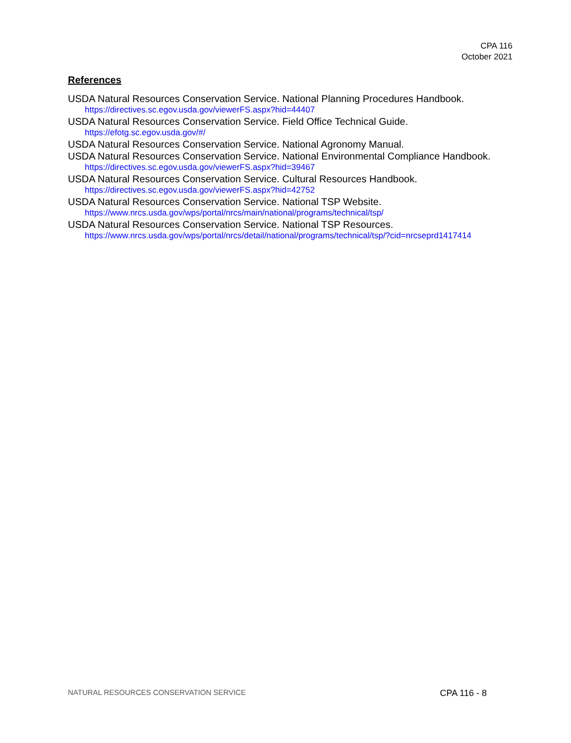CPA 116
October 2021
References
USDA Natural Resources Conservation Service. National Planning Procedures Handbook.
https://directives.sc.egov.usda.gov/viewerFS.aspx?hid=44407
USDA Natural Resources Conservation Service. Field Office Technical Guide.
https://efotg.sc.egov.usda.gov/#/
USDA Natural Resources Conservation Service. National Agronomy Manual.
USDA Natural Resources Conservation Service. National Environmental Compliance Handbook.
https://directives.sc.egov.usda.gov/viewerFS.aspx?hid=39467
USDA Natural Resources Conservation Service. Cultural Resources Handbook.
https://directives.sc.egov.usda.gov/viewerFS.aspx?hid=42752
USDA Natural Resources Conservation Service. National TSP Website.
https://www.nrcs.usda.gov/wps/portal/nrcs/main/national/programs/technical/tsp/
USDA Natural Resources Conservation Service. National TSP Resources.
https://www.nrcs.usda.gov/wps/portal/nrcs/detail/national/programs/technical/tsp/?cid=nrcseprd1417414
NATURAL RESOURCES CONSERVATION SERVICE CPA 116 - 8